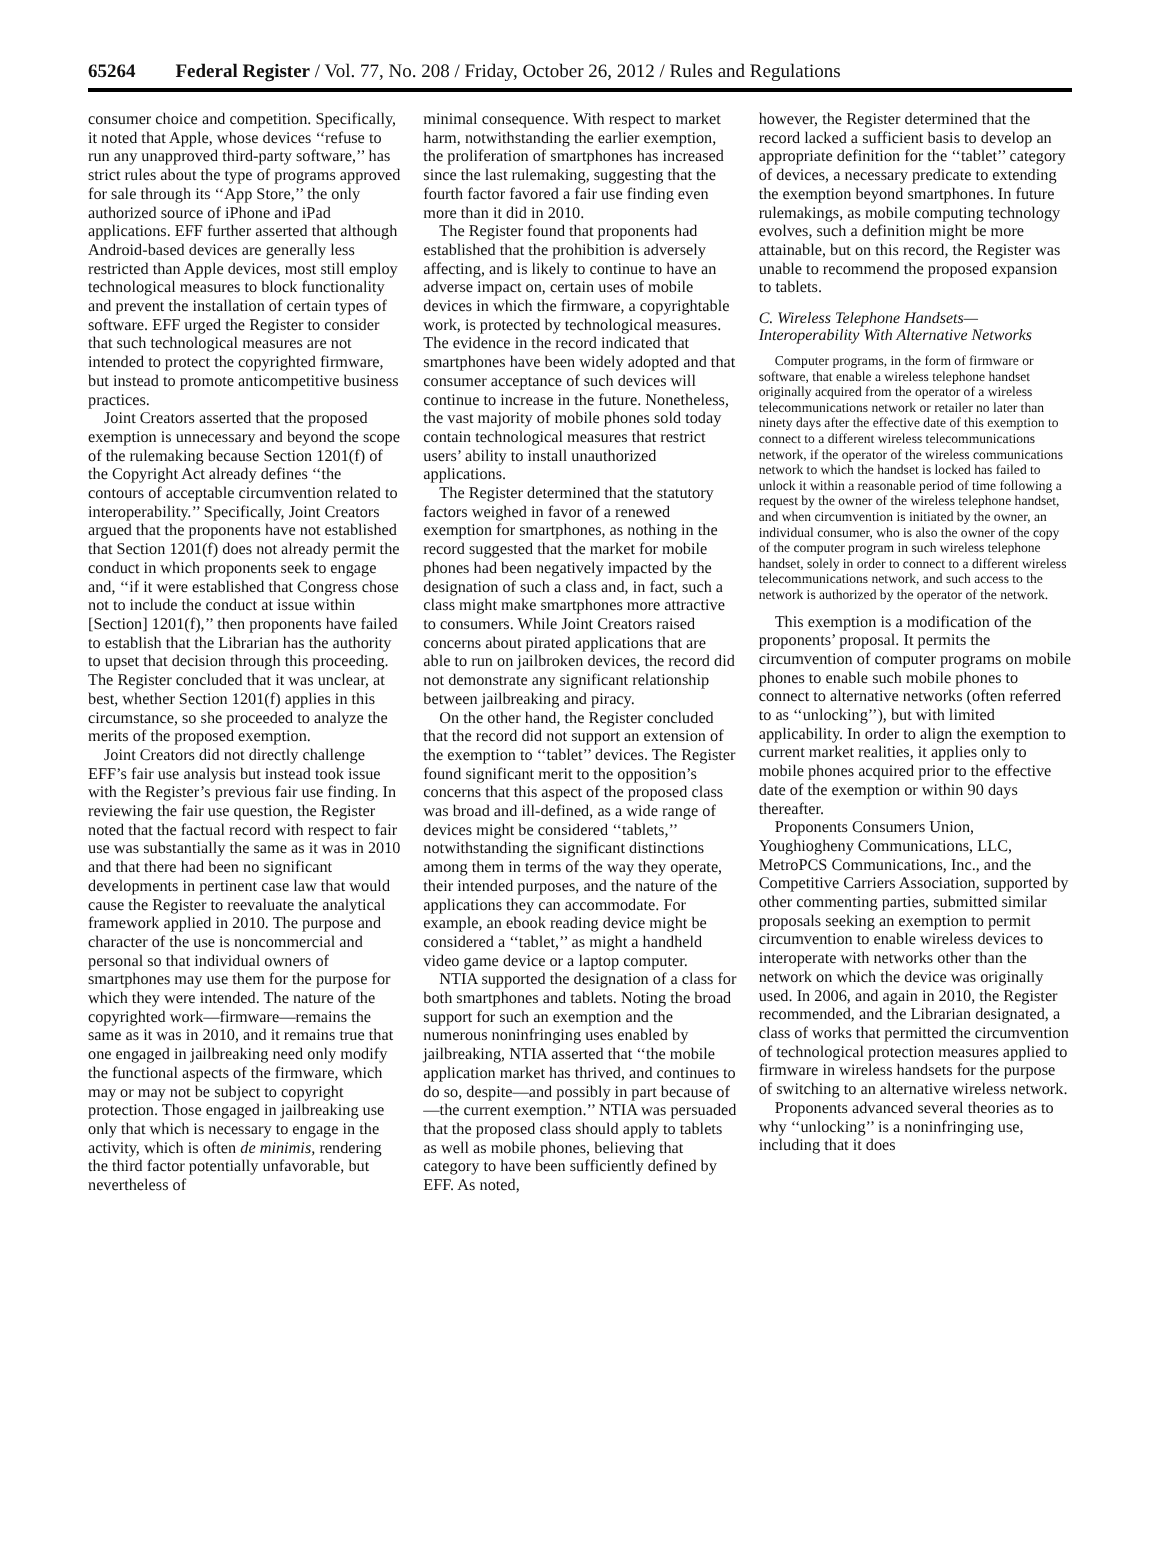65264 Federal Register / Vol. 77, No. 208 / Friday, October 26, 2012 / Rules and Regulations
consumer choice and competition. Specifically, it noted that Apple, whose devices ‘‘refuse to run any unapproved third-party software,’’ has strict rules about the type of programs approved for sale through its ‘‘App Store,’’ the only authorized source of iPhone and iPad applications. EFF further asserted that although Android-based devices are generally less restricted than Apple devices, most still employ technological measures to block functionality and prevent the installation of certain types of software. EFF urged the Register to consider that such technological measures are not intended to protect the copyrighted firmware, but instead to promote anticompetitive business practices.
Joint Creators asserted that the proposed exemption is unnecessary and beyond the scope of the rulemaking because Section 1201(f) of the Copyright Act already defines ‘‘the contours of acceptable circumvention related to interoperability.’’ Specifically, Joint Creators argued that the proponents have not established that Section 1201(f) does not already permit the conduct in which proponents seek to engage and, ‘‘if it were established that Congress chose not to include the conduct at issue within [Section] 1201(f),’’ then proponents have failed to establish that the Librarian has the authority to upset that decision through this proceeding. The Register concluded that it was unclear, at best, whether Section 1201(f) applies in this circumstance, so she proceeded to analyze the merits of the proposed exemption.
Joint Creators did not directly challenge EFF’s fair use analysis but instead took issue with the Register’s previous fair use finding. In reviewing the fair use question, the Register noted that the factual record with respect to fair use was substantially the same as it was in 2010 and that there had been no significant developments in pertinent case law that would cause the Register to reevaluate the analytical framework applied in 2010. The purpose and character of the use is noncommercial and personal so that individual owners of smartphones may use them for the purpose for which they were intended. The nature of the copyrighted work—firmware—remains the same as it was in 2010, and it remains true that one engaged in jailbreaking need only modify the functional aspects of the firmware, which may or may not be subject to copyright protection. Those engaged in jailbreaking use only that which is necessary to engage in the activity, which is often de minimis, rendering the third factor potentially unfavorable, but nevertheless of
minimal consequence. With respect to market harm, notwithstanding the earlier exemption, the proliferation of smartphones has increased since the last rulemaking, suggesting that the fourth factor favored a fair use finding even more than it did in 2010.
The Register found that proponents had established that the prohibition is adversely affecting, and is likely to continue to have an adverse impact on, certain uses of mobile devices in which the firmware, a copyrightable work, is protected by technological measures. The evidence in the record indicated that smartphones have been widely adopted and that consumer acceptance of such devices will continue to increase in the future. Nonetheless, the vast majority of mobile phones sold today contain technological measures that restrict users’ ability to install unauthorized applications.
The Register determined that the statutory factors weighed in favor of a renewed exemption for smartphones, as nothing in the record suggested that the market for mobile phones had been negatively impacted by the designation of such a class and, in fact, such a class might make smartphones more attractive to consumers. While Joint Creators raised concerns about pirated applications that are able to run on jailbroken devices, the record did not demonstrate any significant relationship between jailbreaking and piracy.
On the other hand, the Register concluded that the record did not support an extension of the exemption to ‘‘tablet’’ devices. The Register found significant merit to the opposition’s concerns that this aspect of the proposed class was broad and ill-defined, as a wide range of devices might be considered ‘‘tablets,’’ notwithstanding the significant distinctions among them in terms of the way they operate, their intended purposes, and the nature of the applications they can accommodate. For example, an ebook reading device might be considered a ‘‘tablet,’’ as might a handheld video game device or a laptop computer.
NTIA supported the designation of a class for both smartphones and tablets. Noting the broad support for such an exemption and the numerous noninfringing uses enabled by jailbreaking, NTIA asserted that ‘‘the mobile application market has thrived, and continues to do so, despite—and possibly in part because of—the current exemption.’’ NTIA was persuaded that the proposed class should apply to tablets as well as mobile phones, believing that category to have been sufficiently defined by EFF. As noted,
however, the Register determined that the record lacked a sufficient basis to develop an appropriate definition for the ‘‘tablet’’ category of devices, a necessary predicate to extending the exemption beyond smartphones. In future rulemakings, as mobile computing technology evolves, such a definition might be more attainable, but on this record, the Register was unable to recommend the proposed expansion to tablets.
C. Wireless Telephone Handsets—Interoperability With Alternative Networks
Computer programs, in the form of firmware or software, that enable a wireless telephone handset originally acquired from the operator of a wireless telecommunications network or retailer no later than ninety days after the effective date of this exemption to connect to a different wireless telecommunications network, if the operator of the wireless communications network to which the handset is locked has failed to unlock it within a reasonable period of time following a request by the owner of the wireless telephone handset, and when circumvention is initiated by the owner, an individual consumer, who is also the owner of the copy of the computer program in such wireless telephone handset, solely in order to connect to a different wireless telecommunications network, and such access to the network is authorized by the operator of the network.
This exemption is a modification of the proponents’ proposal. It permits the circumvention of computer programs on mobile phones to enable such mobile phones to connect to alternative networks (often referred to as ‘‘unlocking’’), but with limited applicability. In order to align the exemption to current market realities, it applies only to mobile phones acquired prior to the effective date of the exemption or within 90 days thereafter.
Proponents Consumers Union, Youghiogheny Communications, LLC, MetroPCS Communications, Inc., and the Competitive Carriers Association, supported by other commenting parties, submitted similar proposals seeking an exemption to permit circumvention to enable wireless devices to interoperate with networks other than the network on which the device was originally used. In 2006, and again in 2010, the Register recommended, and the Librarian designated, a class of works that permitted the circumvention of technological protection measures applied to firmware in wireless handsets for the purpose of switching to an alternative wireless network.
Proponents advanced several theories as to why ‘‘unlocking’’ is a noninfringing use, including that it does